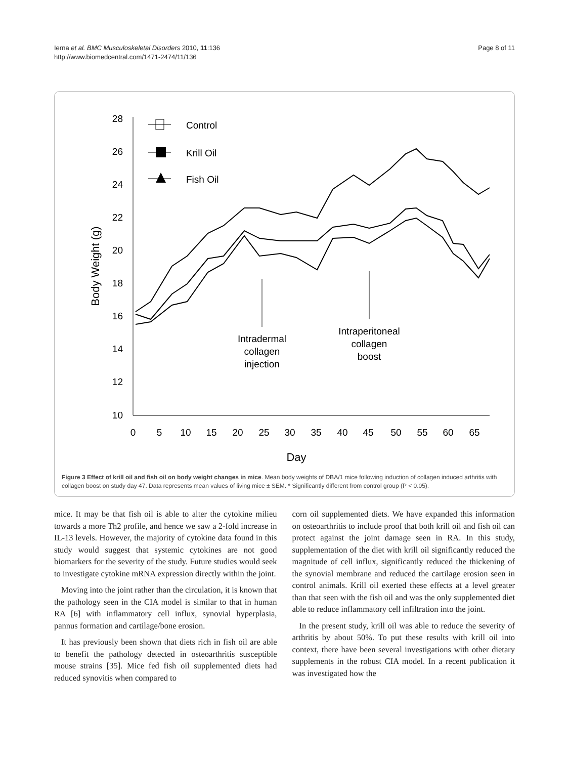Ierna et al. BMC Musculoskeletal Disorders 2010, 11:136
http://www.biomedcentral.com/1471-2474/11/136
Page 8 of 11
28
26
24
22
20
18
16
14
12
10
0
5
10
15
20
25
30
35
40
45
50
55
60
65
Day
Intradermal
collagen
injection
Intraperitoneal
collagen
boost
Body Weight (g)
Control
Krill Oil
Fish Oil
Figure 3 Effect of krill oil and fish oil on body weight changes in mice. Mean body weights of DBA/1 mice following induction of collagen induced arthritis with collagen boost on study day 47. Data represents mean values of living mice ± SEM. * Significantly different from control group (P < 0.05).
mice. It may be that fish oil is able to alter the cytokine milieu towards a more Th2 profile, and hence we saw a 2-fold increase in IL-13 levels. However, the majority of cytokine data found in this study would suggest that systemic cytokines are not good biomarkers for the severity of the study. Future studies would seek to investigate cytokine mRNA expression directly within the joint.
Moving into the joint rather than the circulation, it is known that the pathology seen in the CIA model is similar to that in human RA [6] with inflammatory cell influx, synovial hyperplasia, pannus formation and cartilage/bone erosion.
It has previously been shown that diets rich in fish oil are able to benefit the pathology detected in osteoarthritis susceptible mouse strains [35]. Mice fed fish oil supplemented diets had reduced synovitis when compared to
corn oil supplemented diets. We have expanded this information on osteoarthritis to include proof that both krill oil and fish oil can protect against the joint damage seen in RA. In this study, supplementation of the diet with krill oil significantly reduced the magnitude of cell influx, significantly reduced the thickening of the synovial membrane and reduced the cartilage erosion seen in control animals. Krill oil exerted these effects at a level greater than that seen with the fish oil and was the only supplemented diet able to reduce inflammatory cell infiltration into the joint.
In the present study, krill oil was able to reduce the severity of arthritis by about 50%. To put these results with krill oil into context, there have been several investigations with other dietary supplements in the robust CIA model. In a recent publication it was investigated how the